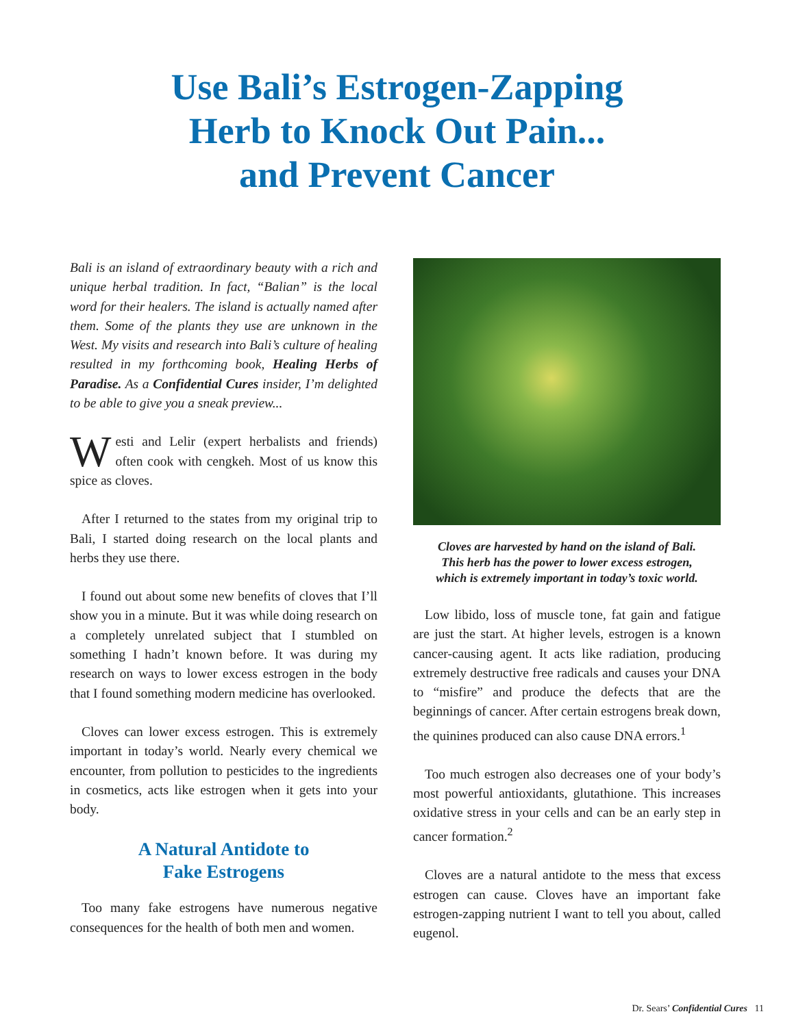Use Bali’s Estrogen-Zapping
Herb to Knock Out Pain...
and Prevent Cancer
Bali is an island of extraordinary beauty with a rich and unique herbal tradition. In fact, “Balian” is the local word for their healers. The island is actually named after them. Some of the plants they use are unknown in the West. My visits and research into Bali’s culture of healing resulted in my forthcoming book, Healing Herbs of Paradise. As a Confidential Cures insider, I’m delighted to be able to give you a sneak preview...
Westi and Lelir (expert herbalists and friends) often cook with cengkeh. Most of us know this spice as cloves.
After I returned to the states from my original trip to Bali, I started doing research on the local plants and herbs they use there.
I found out about some new benefits of cloves that I’ll show you in a minute. But it was while doing research on a completely unrelated subject that I stumbled on something I hadn’t known before. It was during my research on ways to lower excess estrogen in the body that I found something modern medicine has overlooked.
Cloves can lower excess estrogen. This is extremely important in today’s world. Nearly every chemical we encounter, from pollution to pesticides to the ingredients in cosmetics, acts like estrogen when it gets into your body.
A Natural Antidote to
Fake Estrogens
Too many fake estrogens have numerous negative consequences for the health of both men and women.
Cloves are harvested by hand on the island of Bali.
This herb has the power to lower excess estrogen,
which is extremely important in today’s toxic world.
Low libido, loss of muscle tone, fat gain and fatigue are just the start. At higher levels, estrogen is a known cancer-causing agent. It acts like radiation, producing extremely destructive free radicals and causes your DNA to “misfire” and produce the defects that are the beginnings of cancer. After certain estrogens break down, the quinines produced can also cause DNA errors.<sup>1</sup>
Too much estrogen also decreases one of your body’s most powerful antioxidants, glutathione. This increases oxidative stress in your cells and can be an early step in cancer formation.<sup>2</sup>
Cloves are a natural antidote to the mess that excess estrogen can cause. Cloves have an important fake estrogen-zapping nutrient I want to tell you about, called eugenol.
Dr. Sears’ Confidential Cures 11